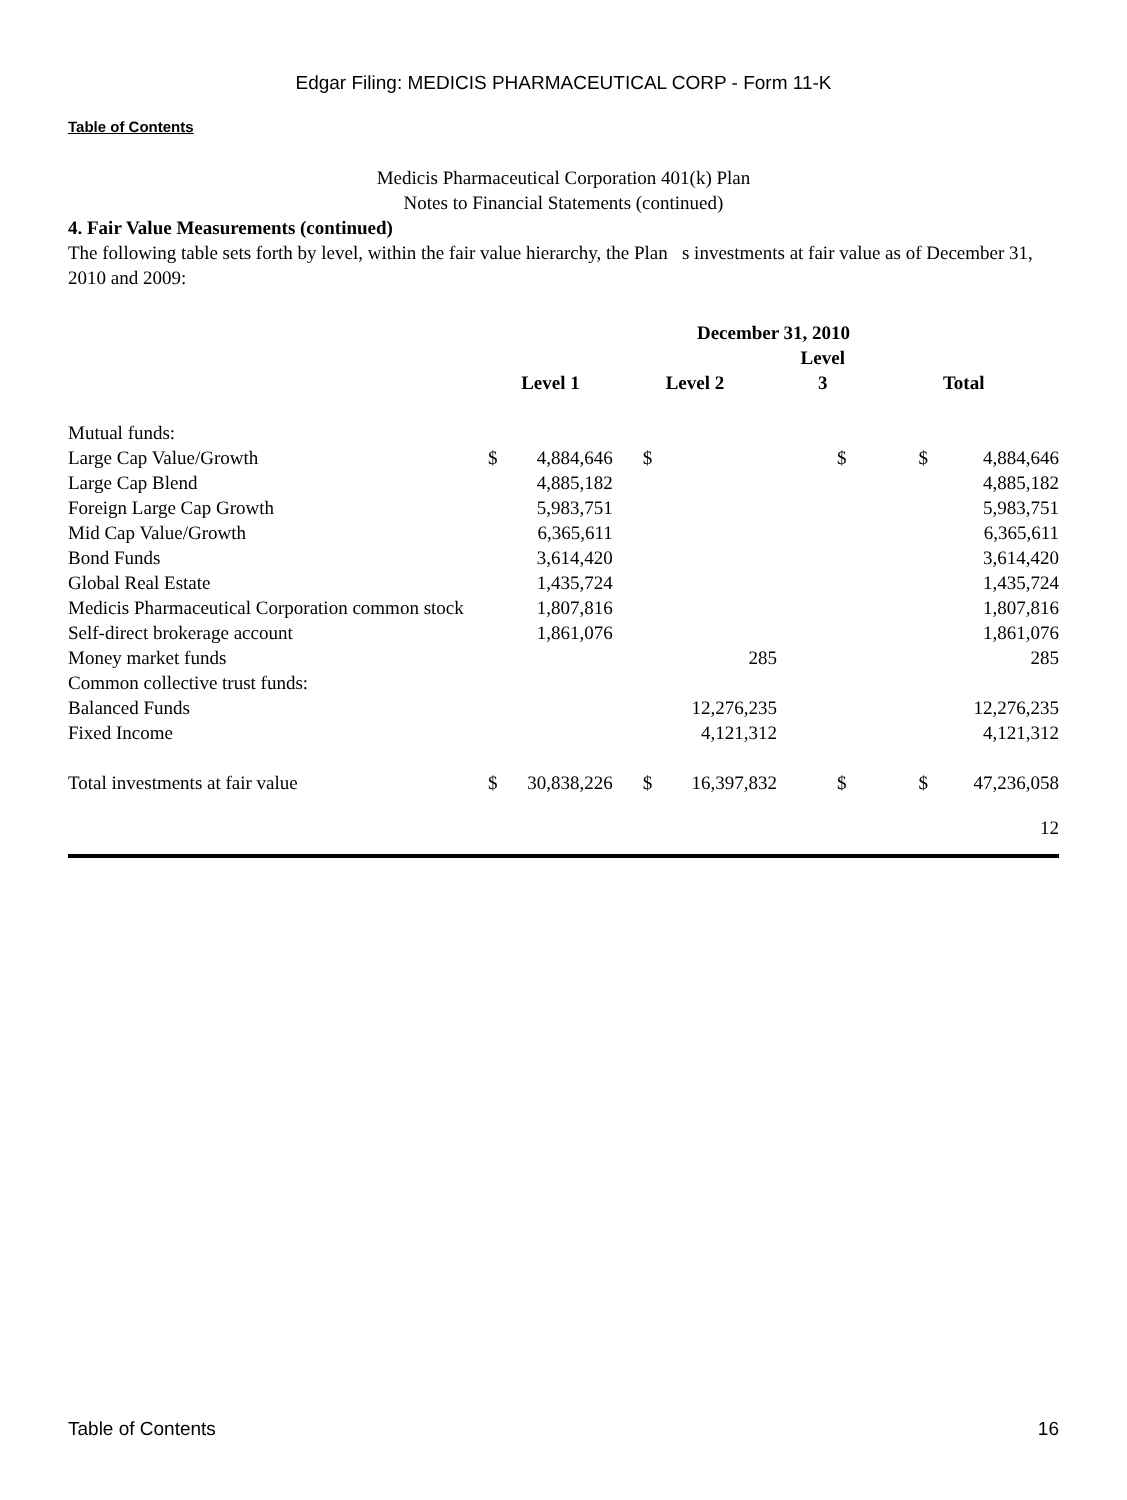Edgar Filing: MEDICIS PHARMACEUTICAL CORP - Form 11-K
Table of Contents
Medicis Pharmaceutical Corporation 401(k) Plan
Notes to Financial Statements (continued)
4. Fair Value Measurements (continued)
The following table sets forth by level, within the fair value hierarchy, the Plan s investments at fair value as of December 31, 2010 and 2009:
| | December 31, 2010 | | | | | | | |
| --- | --- | --- | --- | --- | --- | --- | --- | --- |
| | Level 1 | | Level 2 | | Level 3 | | Total | |
| Mutual funds: | | | | | | | | |
| Large Cap Value/Growth | $ | 4,884,646 | $ | | $ | | $ | 4,884,646 |
| Large Cap Blend | | 4,885,182 | | | | | | 4,885,182 |
| Foreign Large Cap Growth | | 5,983,751 | | | | | | 5,983,751 |
| Mid Cap Value/Growth | | 6,365,611 | | | | | | 6,365,611 |
| Bond Funds | | 3,614,420 | | | | | | 3,614,420 |
| Global Real Estate | | 1,435,724 | | | | | | 1,435,724 |
| Medicis Pharmaceutical Corporation common stock | | 1,807,816 | | | | | | 1,807,816 |
| Self-direct brokerage account | | 1,861,076 | | | | | | 1,861,076 |
| Money market funds | | | | 285 | | | | 285 |
| Common collective trust funds: | | | | | | | | |
| Balanced Funds | | | | 12,276,235 | | | | 12,276,235 |
| Fixed Income | | | | 4,121,312 | | | | 4,121,312 |
| Total investments at fair value | $ | 30,838,226 | $ | 16,397,832 | $ | | $ | 47,236,058 |
12
Table of Contents 16